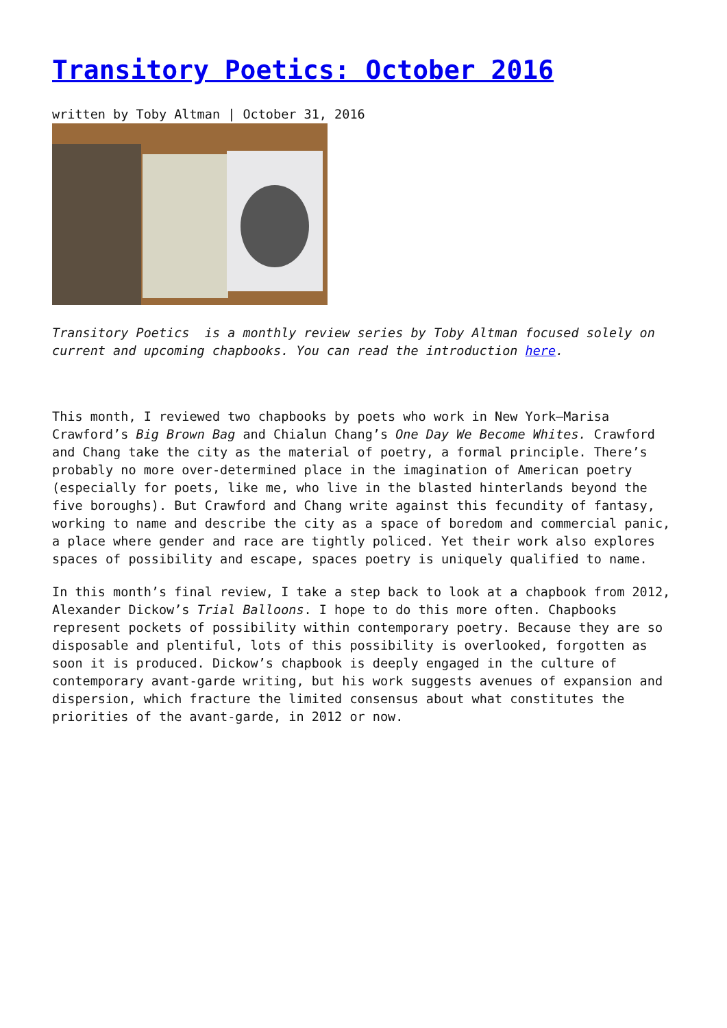Transitory Poetics: October 2016
written by Toby Altman | October 31, 2016
Transitory Poetics is a monthly review series by Toby Altman focused solely on current and upcoming chapbooks. You can read the introduction here.
This month, I reviewed two chapbooks by poets who work in New York—Marisa Crawford’s Big Brown Bag and Chialun Chang’s One Day We Become Whites. Crawford and Chang take the city as the material of poetry, a formal principle. There’s probably no more over-determined place in the imagination of American poetry (especially for poets, like me, who live in the blasted hinterlands beyond the five boroughs). But Crawford and Chang write against this fecundity of fantasy, working to name and describe the city as a space of boredom and commercial panic, a place where gender and race are tightly policed. Yet their work also explores spaces of possibility and escape, spaces poetry is uniquely qualified to name.
In this month’s final review, I take a step back to look at a chapbook from 2012, Alexander Dickow’s Trial Balloons. I hope to do this more often. Chapbooks represent pockets of possibility within contemporary poetry. Because they are so disposable and plentiful, lots of this possibility is overlooked, forgotten as soon it is produced. Dickow’s chapbook is deeply engaged in the culture of contemporary avant-garde writing, but his work suggests avenues of expansion and dispersion, which fracture the limited consensus about what constitutes the priorities of the avant-garde, in 2012 or now.